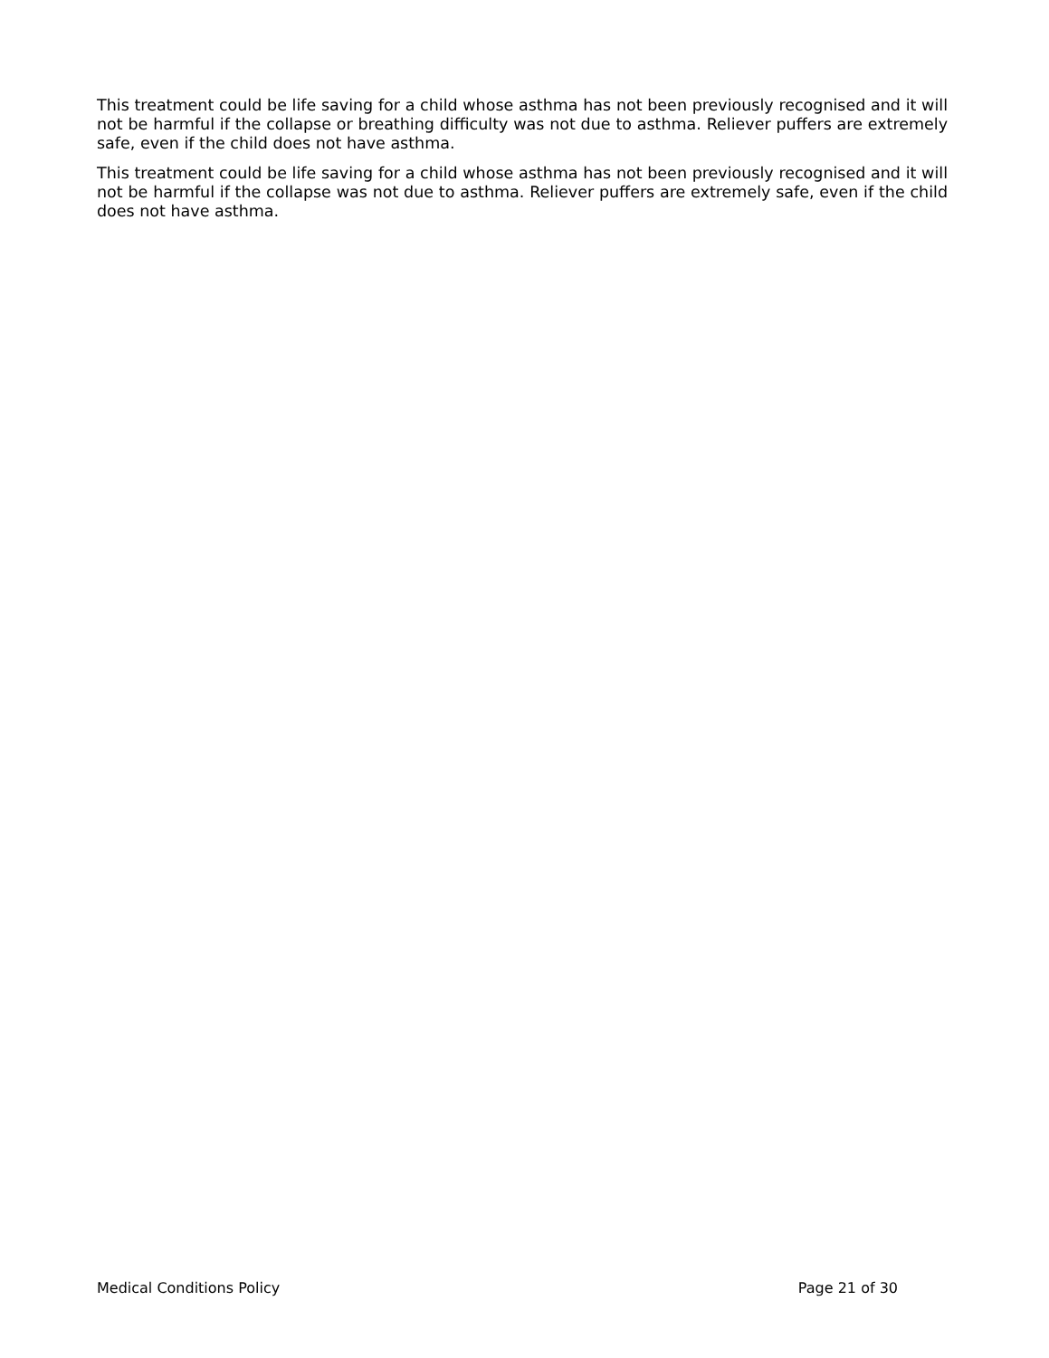This treatment could be life saving for a child whose asthma has not been previously recognised and it will not be harmful if the collapse or breathing difficulty was not due to asthma. Reliever puffers are extremely safe, even if the child does not have asthma.
This treatment could be life saving for a child whose asthma has not been previously recognised and it will not be harmful if the collapse was not due to asthma. Reliever puffers are extremely safe, even if the child does not have asthma.
Medical Conditions Policy Page 21 of 30